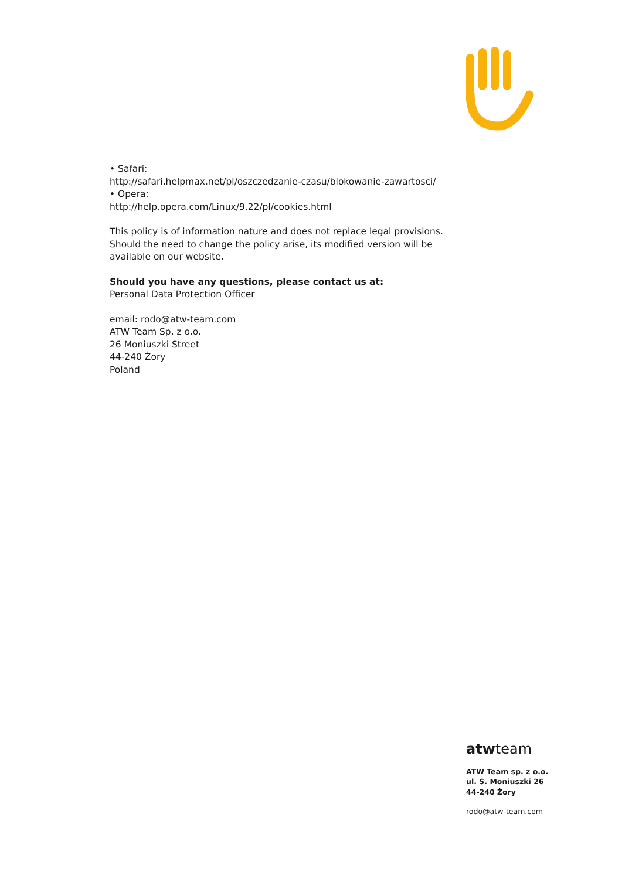• Safari:
http://safari.helpmax.net/pl/oszczedzanie-czasu/blokowanie-zawartosci/
• Opera:
http://help.opera.com/Linux/9.22/pl/cookies.html
This policy is of information nature and does not replace legal provisions. Should the need to change the policy arise, its modified version will be available on our website.
Should you have any questions, please contact us at:
Personal Data Protection Officer
email: rodo@atw-team.com
ATW Team Sp. z o.o.
26 Moniuszki Street
44-240 Żory
Poland
atwteam
ATW Team sp. z o.o.
ul. S. Moniuszki 26
44-240 Żory
rodo@atw-team.com